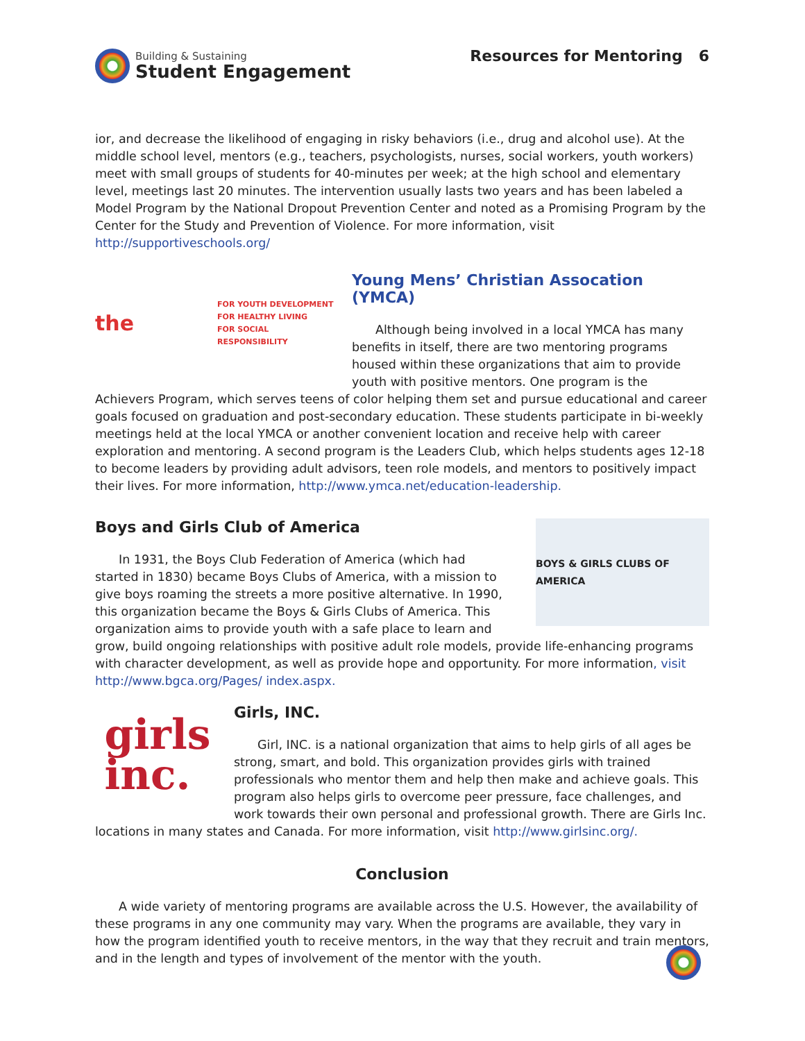Building & Sustaining
Student Engagement
Resources for Mentoring 6
ior, and decrease the likelihood of engaging in risky behaviors (i.e., drug and alcohol use). At the middle school level, mentors (e.g., teachers, psychologists, nurses, social workers, youth workers) meet with small groups of students for 40-minutes per week; at the high school and elementary level, meetings last 20 minutes. The intervention usually lasts two years and has been labeled a Model Program by the National Dropout Prevention Center and noted as a Promising Program by the Center for the Study and Prevention of Violence. For more information, visit http://supportiveschools.org/
the FOR YOUTH DEVELOPMENT
FOR HEALTHY LIVING
FOR SOCIAL RESPONSIBILITY
Young Mens’ Christian Assocation (YMCA)
Although being involved in a local YMCA has many benefits in itself, there are two mentoring programs housed within these organizations that aim to provide youth with positive mentors. One program is the Achievers Program, which serves teens of color helping them set and pursue educational and career goals focused on graduation and post-secondary education. These students participate in bi-weekly meetings held at the local YMCA or another convenient location and receive help with career exploration and mentoring. A second program is the Leaders Club, which helps students ages 12-18 to become leaders by providing adult advisors, teen role models, and mentors to positively impact their lives. For more information, http://www.ymca.net/education-leadership.
BOYS & GIRLS CLUBS OF AMERICA
Boys and Girls Club of America
In 1931, the Boys Club Federation of America (which had started in 1830) became Boys Clubs of America, with a mission to give boys roaming the streets a more positive alternative. In 1990, this organization became the Boys & Girls Clubs of America. This organization aims to provide youth with a safe place to learn and grow, build ongoing relationships with positive adult role models, provide life-enhancing programs with character development, as well as provide hope and opportunity. For more information, visit http://www.bgca.org/Pages/ index.aspx.
girls
inc.
Girls, INC.
Girl, INC. is a national organization that aims to help girls of all ages be strong, smart, and bold. This organization provides girls with trained professionals who mentor them and help then make and achieve goals. This program also helps girls to overcome peer pressure, face challenges, and work towards their own personal and professional growth. There are Girls Inc. locations in many states and Canada. For more information, visit http://www.girlsinc.org/.
Conclusion
A wide variety of mentoring programs are available across the U.S. However, the availability of these programs in any one community may vary. When the programs are available, they vary in how the program identified youth to receive mentors, in the way that they recruit and train mentors, and in the length and types of involvement of the mentor with the youth.